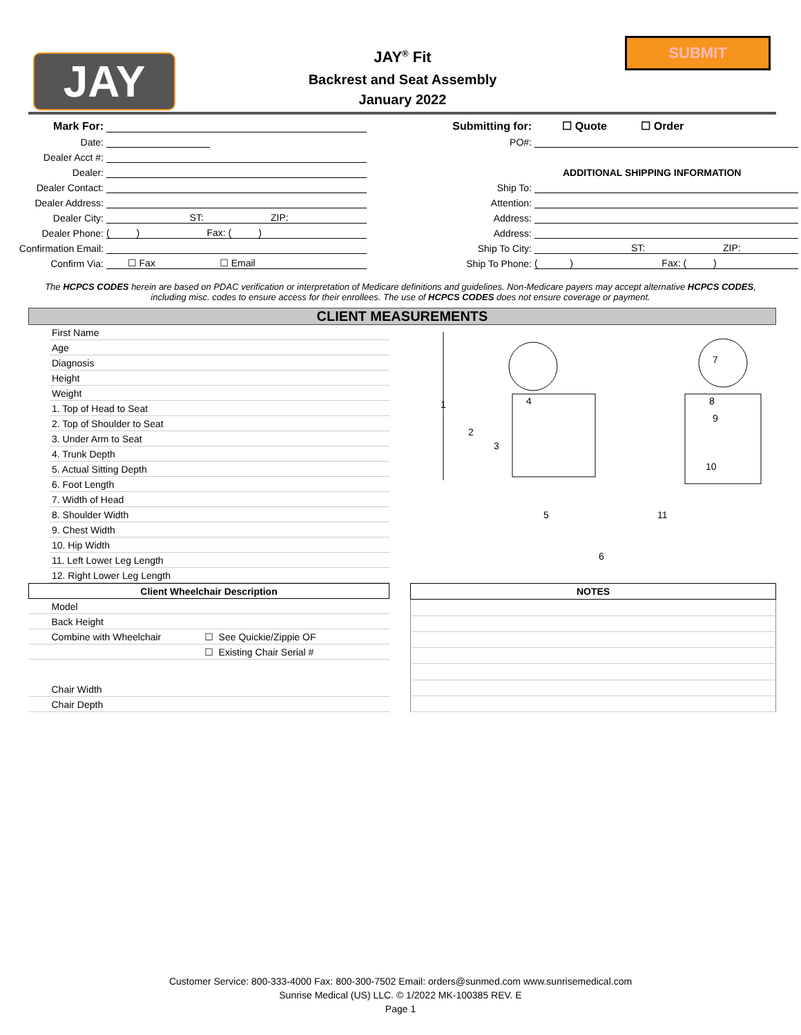JAY
JAY<sup>®</sup> Fit
Backrest and Seat Assembly
January 2022
SUBMIT
Mark For:
Date:
Dealer Acct #:
Dealer:
Dealer Contact:
Dealer Address:
Dealer City: ST: ZIP:
Dealer Phone: ( ) Fax: ( )
Confirmation Email:
Confirm Via: ☐ Fax ☐ Email
Submitting for: ☐ Quote ☐ Order
PO#:
ADDITIONAL SHIPPING INFORMATION
Ship To:
Attention:
Address:
Address:
Ship To City: ST: ZIP:
Ship To Phone: ( ) Fax: ( )
The HCPCS CODES herein are based on PDAC verification or interpretation of Medicare definitions and guidelines. Non-Medicare payers may accept alternative HCPCS CODES, including misc. codes to ensure access for their enrollees. The use of HCPCS CODES does not ensure coverage or payment.
CLIENT MEASUREMENTS
| First Name | |
| Age | |
| Diagnosis | |
| Height | |
| Weight | |
| 1. Top of Head to Seat | |
| 2. Top of Shoulder to Seat | |
| 3. Under Arm to Seat | |
| 4. Trunk Depth | |
| 5. Actual Sitting Depth | |
| 6. Foot Length | |
| 7. Width of Head | |
| 8. Shoulder Width | |
| 9. Chest Width | |
| 10. Hip Width | |
| 11. Left Lower Leg Length | |
| 12. Right Lower Leg Length | |
1
2
3
4
5
6
7
8
9
10
11
| Client Wheelchair Description | |
| Model | |
| Back Height | |
| Combine with Wheelchair | ☐ See Quickie/Zippie OF |
| | ☐ Existing Chair Serial # |
| Chair Width | |
| Chair Depth | |
| NOTES |
Customer Service: 800-333-4000 Fax: 800-300-7502 Email: orders@sunmed.com www.sunrisemedical.com
Sunrise Medical (US) LLC. © 1/2022 MK-100385 REV. E
Page 1